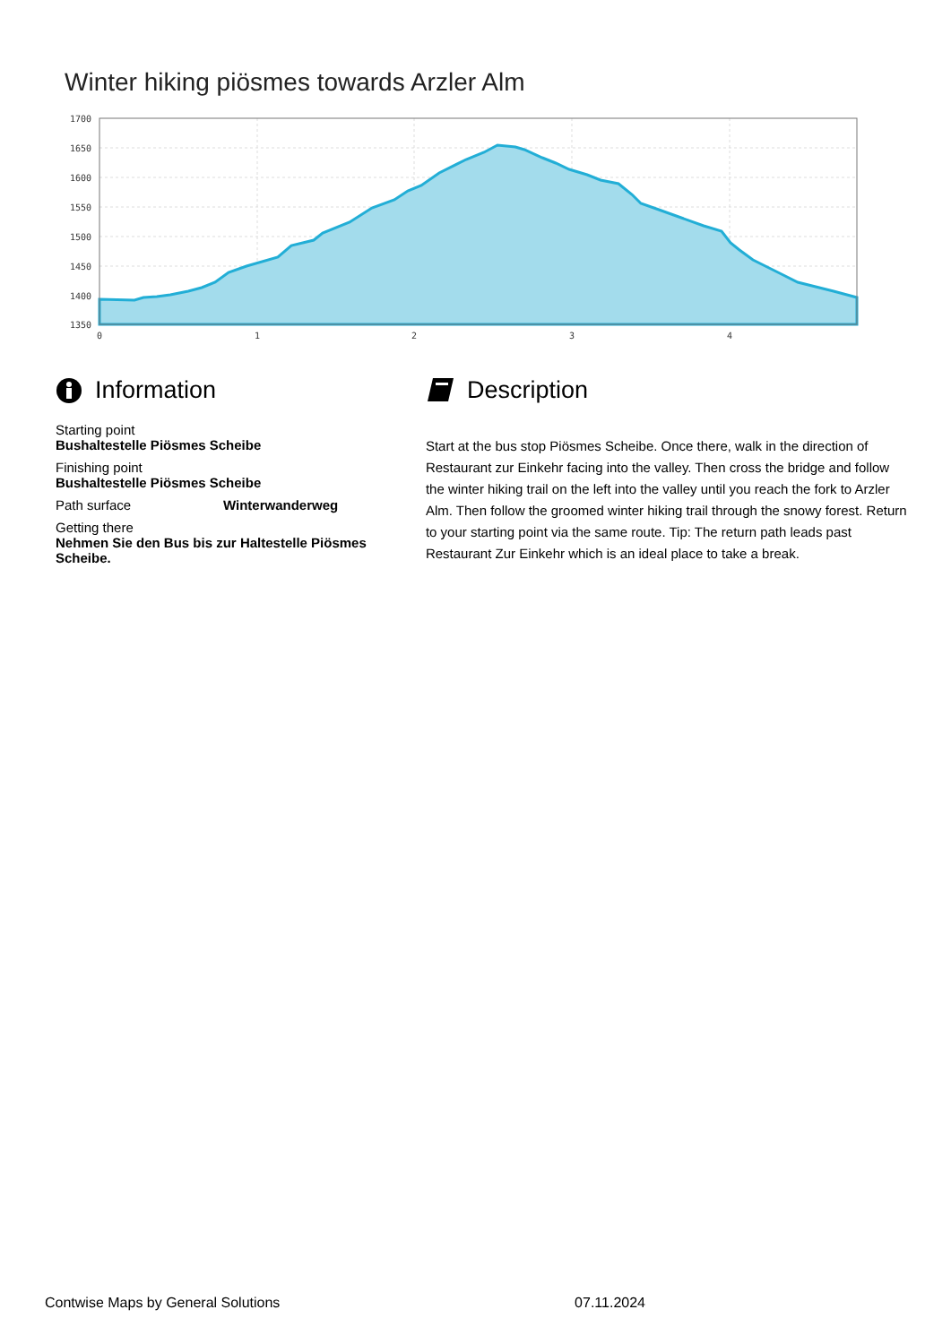Winter hiking piösmes towards Arzler Alm
1700
1650
1600
1550
1500
1450
1400
1350
0
1
2
3
4
Information
Starting point
Bushaltestelle Piösmes Scheibe
Finishing point
Bushaltestelle Piösmes Scheibe
Path surface Winterwanderweg
Getting there
Nehmen Sie den Bus bis zur Haltestelle Piösmes Scheibe.
Description
Start at the bus stop Piösmes Scheibe. Once there, walk in the direction of Restaurant zur Einkehr facing into the valley. Then cross the bridge and follow the winter hiking trail on the left into the valley until you reach the fork to Arzler Alm. Then follow the groomed winter hiking trail through the snowy forest. Return to your starting point via the same route. Tip: The return path leads past Restaurant Zur Einkehr which is an ideal place to take a break.
Contwise Maps by General Solutions 07.11.2024